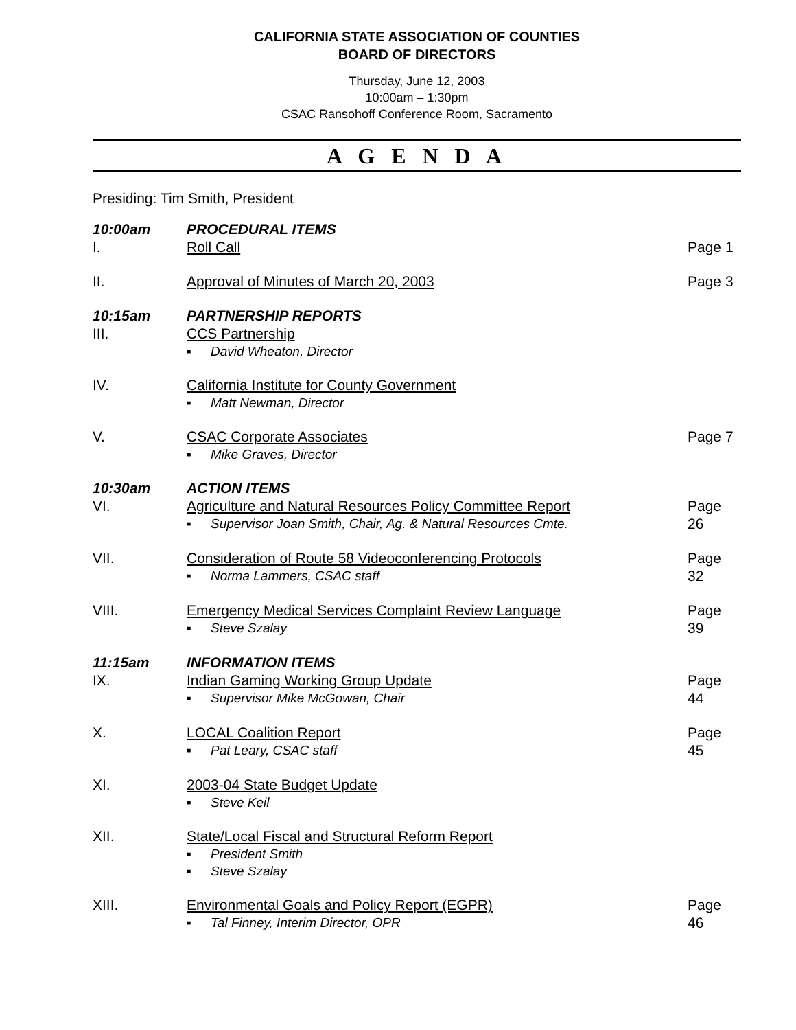CALIFORNIA STATE ASSOCIATION OF COUNTIES
BOARD OF DIRECTORS
Thursday, June 12, 2003
10:00am – 1:30pm
CSAC Ransohoff Conference Room, Sacramento
A G E N D A
Presiding: Tim Smith, President
10:00am PROCEDURAL ITEMS
I. Roll Call Page 1
II. Approval of Minutes of March 20, 2003
Page 3
10:15am PARTNERSHIP REPORTS
III. CCS Partnership
▪ David Wheaton, Director
IV. California Institute for County Government
▪ Matt Newman, Director
V. CSAC Corporate Associates
▪ Mike Graves, Director
Page 7
10:30am ACTION ITEMS
VI. Agriculture and Natural Resources Policy Committee Report
▪ Supervisor Joan Smith, Chair, Ag. & Natural Resources Cmte.
Page 26
VII. Consideration of Route 58 Videoconferencing Protocols
▪ Norma Lammers, CSAC staff
Page 32
VIII. Emergency Medical Services Complaint Review Language
▪ Steve Szalay
Page 39
11:15am INFORMATION ITEMS
IX. Indian Gaming Working Group Update
▪ Supervisor Mike McGowan, Chair
Page 44
X. LOCAL Coalition Report
▪ Pat Leary, CSAC staff
Page 45
XI. 2003-04 State Budget Update
▪ Steve Keil
XII. State/Local Fiscal and Structural Reform Report
▪ President Smith
▪ Steve Szalay
XIII. Environmental Goals and Policy Report (EGPR)
▪ Tal Finney, Interim Director, OPR
Page 46